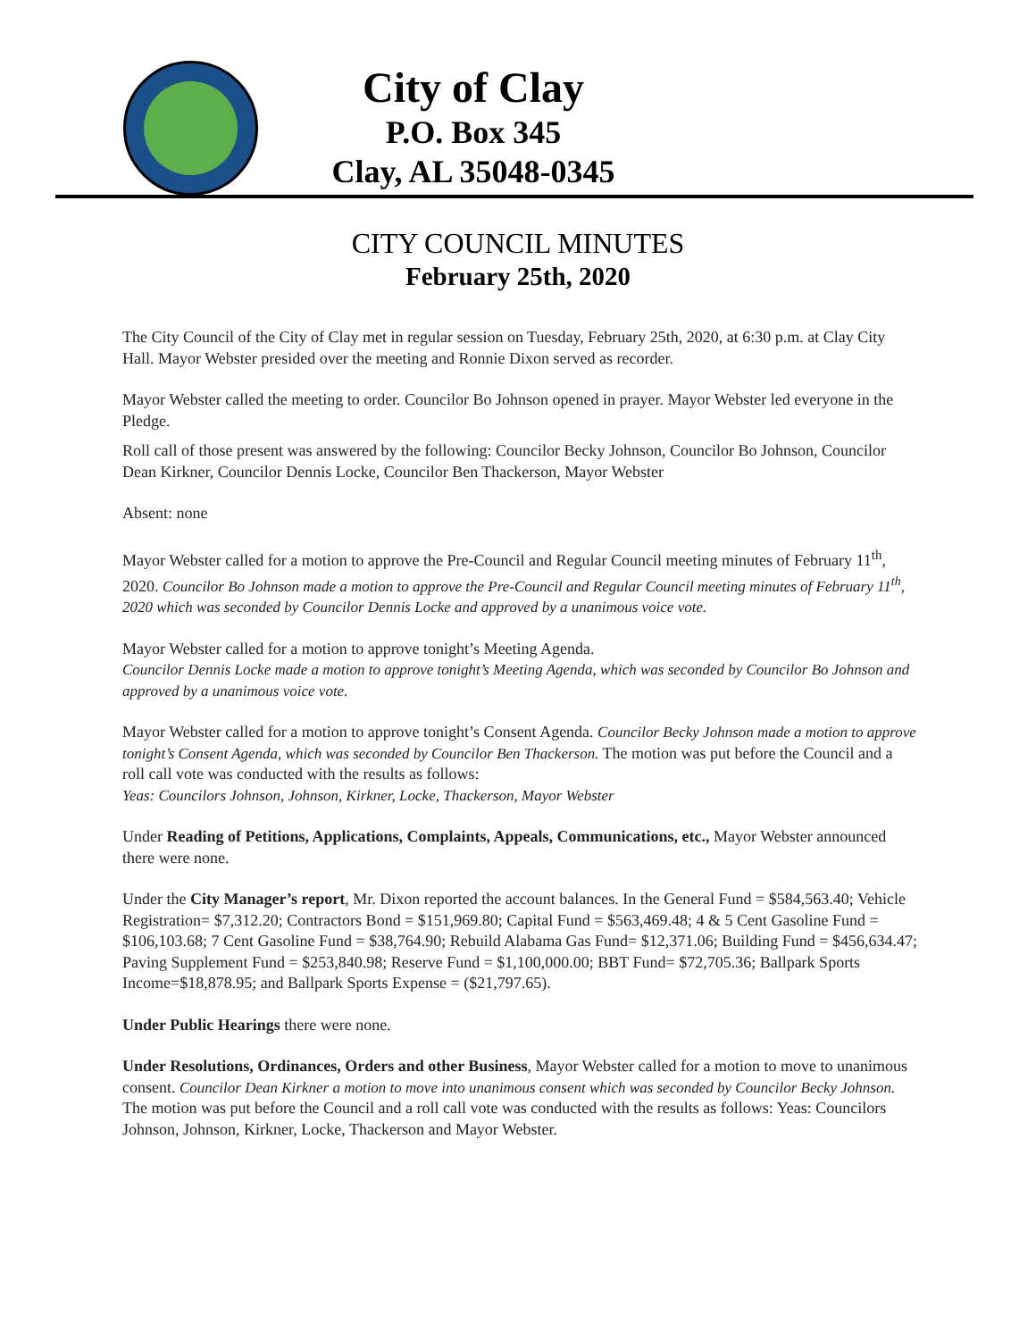City of Clay
P.O. Box 345
Clay, AL 35048-0345
CITY COUNCIL MINUTES
February 25th, 2020
The City Council of the City of Clay met in regular session on Tuesday, February 25th, 2020, at 6:30 p.m. at Clay City Hall. Mayor Webster presided over the meeting and Ronnie Dixon served as recorder.
Mayor Webster called the meeting to order. Councilor Bo Johnson opened in prayer. Mayor Webster led everyone in the Pledge.
Roll call of those present was answered by the following: Councilor Becky Johnson, Councilor Bo Johnson, Councilor Dean Kirkner, Councilor Dennis Locke, Councilor Ben Thackerson, Mayor Webster
Absent: none
Mayor Webster called for a motion to approve the Pre-Council and Regular Council meeting minutes of February 11<sup>th</sup>, 2020. Councilor Bo Johnson made a motion to approve the Pre-Council and Regular Council meeting minutes of February 11<sup>th</sup>, 2020 which was seconded by Councilor Dennis Locke and approved by a unanimous voice vote.
Mayor Webster called for a motion to approve tonight’s Meeting Agenda.
Councilor Dennis Locke made a motion to approve tonight’s Meeting Agenda, which was seconded by Councilor Bo Johnson and approved by a unanimous voice vote.
Mayor Webster called for a motion to approve tonight’s Consent Agenda. Councilor Becky Johnson made a motion to approve tonight’s Consent Agenda, which was seconded by Councilor Ben Thackerson. The motion was put before the Council and a roll call vote was conducted with the results as follows:
Yeas: Councilors Johnson, Johnson, Kirkner, Locke, Thackerson, Mayor Webster
Under Reading of Petitions, Applications, Complaints, Appeals, Communications, etc., Mayor Webster announced there were none.
Under the City Manager’s report, Mr. Dixon reported the account balances. In the General Fund = $584,563.40; Vehicle Registration= $7,312.20; Contractors Bond = $151,969.80; Capital Fund = $563,469.48; 4 & 5 Cent Gasoline Fund = $106,103.68; 7 Cent Gasoline Fund = $38,764.90; Rebuild Alabama Gas Fund= $12,371.06; Building Fund = $456,634.47; Paving Supplement Fund = $253,840.98; Reserve Fund = $1,100,000.00; BBT Fund= $72,705.36; Ballpark Sports Income=$18,878.95; and Ballpark Sports Expense = ($21,797.65).
Under Public Hearings there were none.
Under Resolutions, Ordinances, Orders and other Business, Mayor Webster called for a motion to move to unanimous consent. Councilor Dean Kirkner a motion to move into unanimous consent which was seconded by Councilor Becky Johnson. The motion was put before the Council and a roll call vote was conducted with the results as follows: Yeas: Councilors Johnson, Johnson, Kirkner, Locke, Thackerson and Mayor Webster.